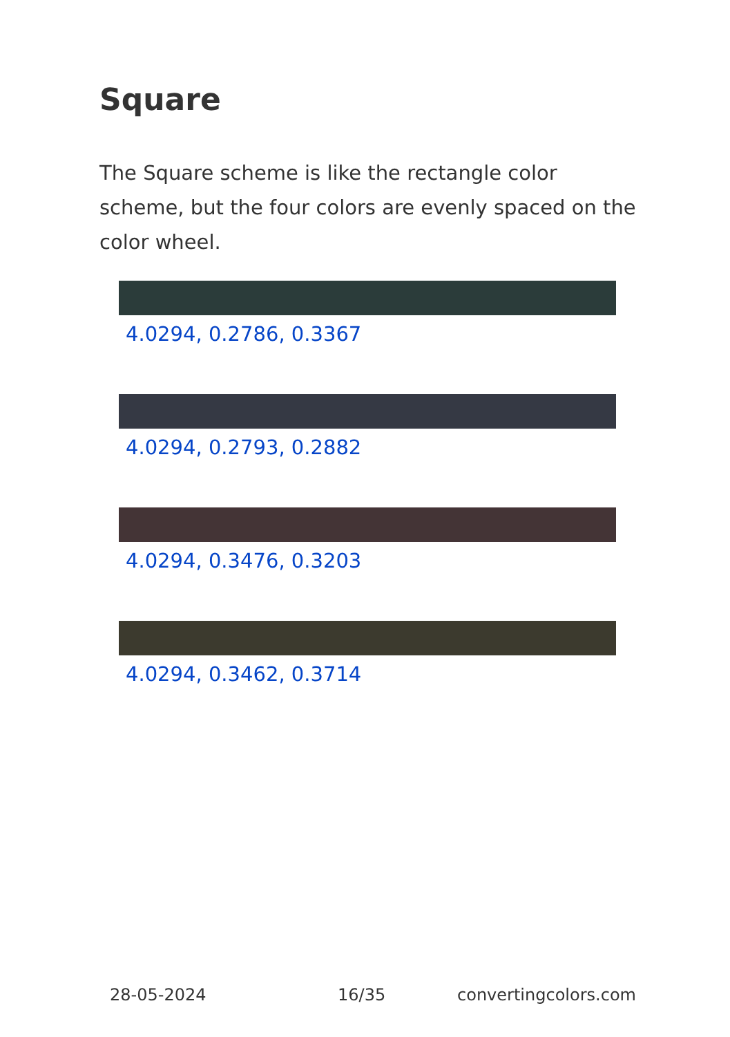Square
The Square scheme is like the rectangle color scheme, but the four colors are evenly spaced on the color wheel.
4.0294, 0.2786, 0.3367
4.0294, 0.2793, 0.2882
4.0294, 0.3476, 0.3203
4.0294, 0.3462, 0.3714
28-05-2024 16/35 convertingcolors.com